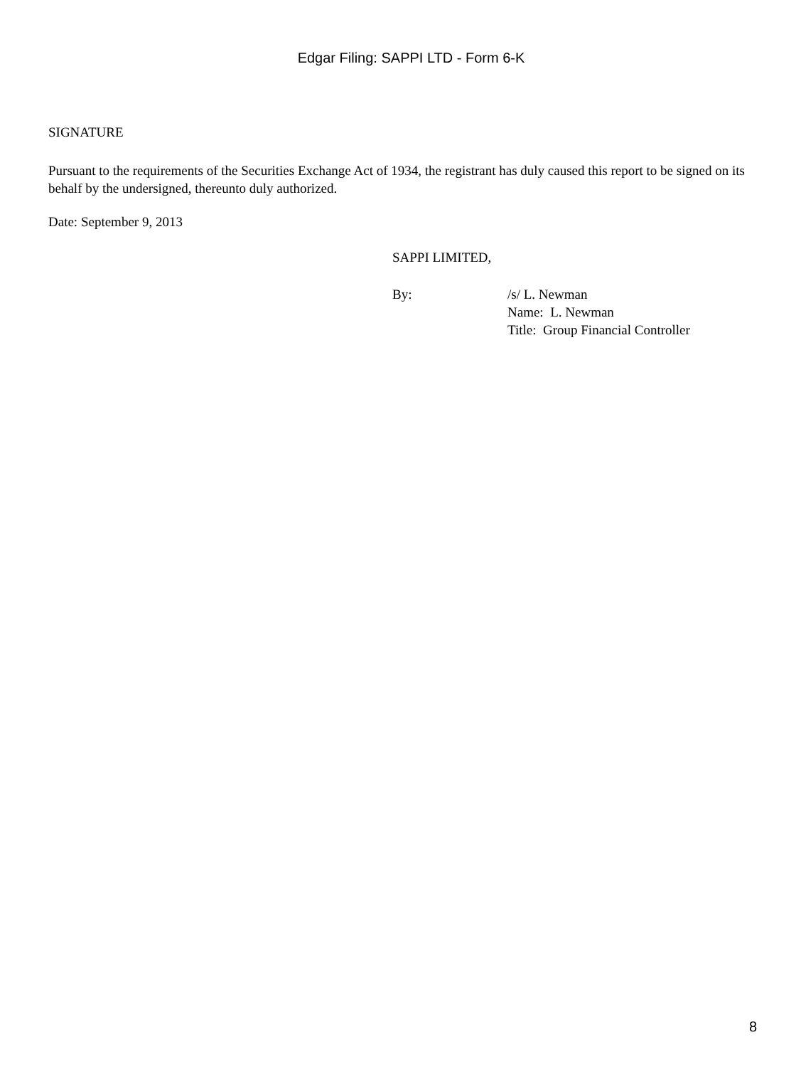Edgar Filing: SAPPI LTD - Form 6-K
SIGNATURE
Pursuant to the requirements of the Securities Exchange Act of 1934, the registrant has duly caused this report to be signed on its behalf by the undersigned, thereunto duly authorized.
Date: September 9, 2013
SAPPI LIMITED,
By: /s/ L. Newman
Name: L. Newman
Title: Group Financial Controller
8